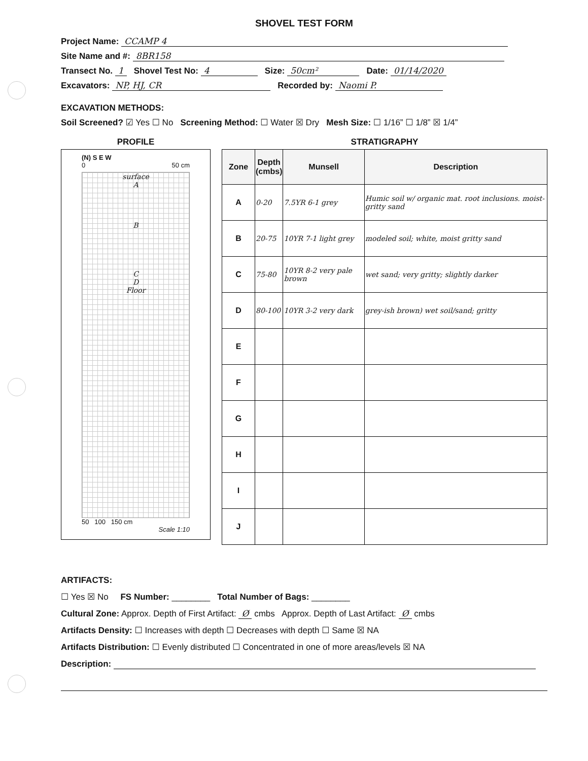SHOVEL TEST FORM
Project Name: CCAMP 4
Site Name and #: 8BR158
Transect No. 1 Shovel Test No: 4 Size: 50cm² Date: 01/14/2020
Excavators: NP, HJ, CR Recorded by: Naomi P.
EXCAVATION METHODS:
Soil Screened? ☑ Yes ☐ No Screening Method: ☐ Water ☒ Dry Mesh Size: ☐ 1/16” ☐ 1/8” ☒ 1/4”
PROFILE
(N) S E W
0 50 cm
surface
A
B
C
D
Floor
50 100 150 cm
Scale 1:10
STRATIGRAPHY
| Zone | Depth (cmbs) | Munsell | Description |
| --- | --- | --- | --- |
| A | 0-20 | 7.5YR 6-1 grey | Humic soil w/ organic mat. root inclusions. moist-gritty sand |
| B | 20-75 | 10YR 7-1 light grey | modeled soil; white, moist gritty sand |
| C | 75-80 | 10YR 8-2 very pale brown | wet sand; very gritty; slightly darker |
| D | 80-100 | 10YR 3-2 very dark | grey-ish brown) wet soil/sand; gritty |
| E | | | |
| F | | | |
| G | | | |
| H | | | |
| I | | | |
| J | | | |
ARTIFACTS:
☐ Yes ☒ No FS Number: ________ Total Number of Bags: ________
Cultural Zone: Approx. Depth of First Artifact: Ø cmbs Approx. Depth of Last Artifact: Ø cmbs
Artifacts Density: ☐ Increases with depth ☐ Decreases with depth ☐ Same ☒ NA
Artifacts Distribution: ☐ Evenly distributed ☐ Concentrated in one of more areas/levels ☒ NA
Description: